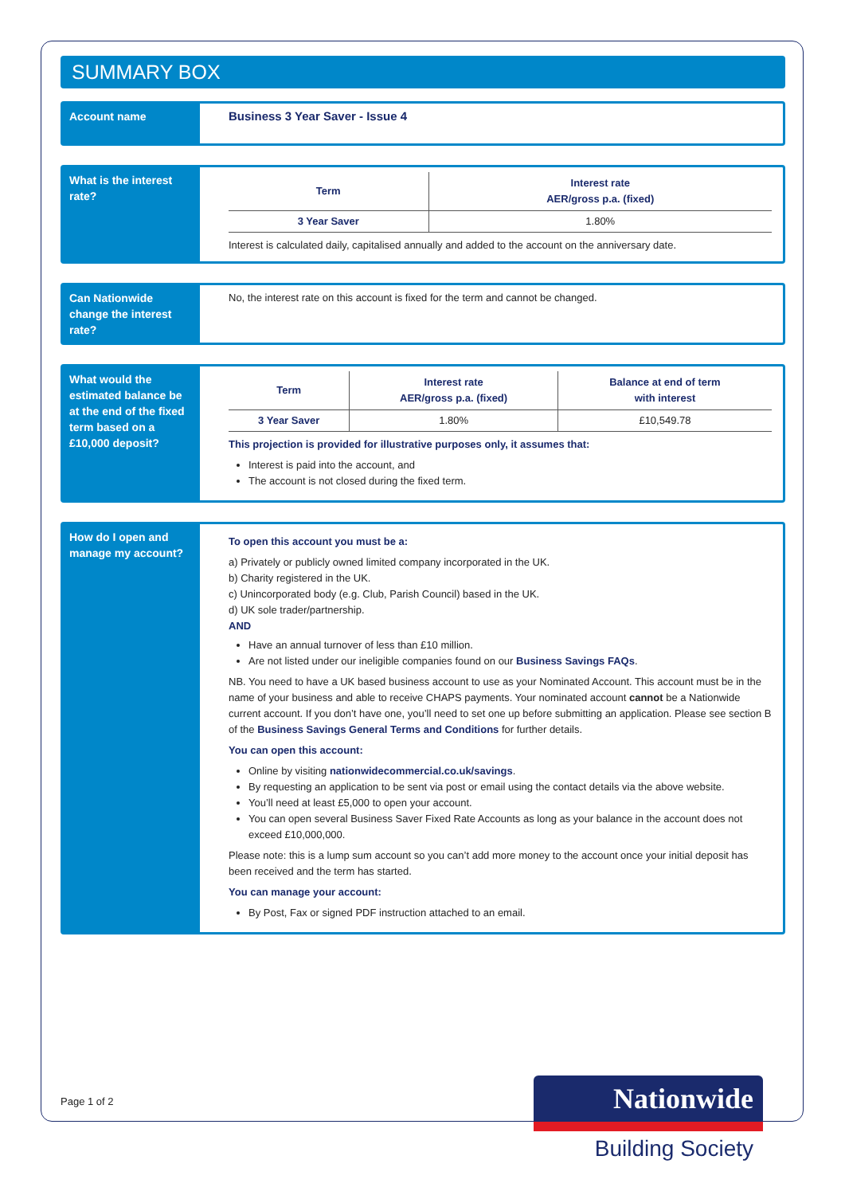SUMMARY BOX
Account name
Business 3 Year Saver - Issue 4
What is the interest rate?
| Term | Interest rate AER/gross p.a. (fixed) |
| --- | --- |
| 3 Year Saver | 1.80% |
Interest is calculated daily, capitalised annually and added to the account on the anniversary date.
Can Nationwide change the interest rate?
No, the interest rate on this account is fixed for the term and cannot be changed.
What would the estimated balance be at the end of the fixed term based on a £10,000 deposit?
| Term | Interest rate AER/gross p.a. (fixed) | Balance at end of term with interest |
| --- | --- | --- |
| 3 Year Saver | 1.80% | £10,549.78 |
This projection is provided for illustrative purposes only, it assumes that:
Interest is paid into the account, and
The account is not closed during the fixed term.
How do I open and manage my account?
To open this account you must be a:
a) Privately or publicly owned limited company incorporated in the UK.
b) Charity registered in the UK.
c) Unincorporated body (e.g. Club, Parish Council) based in the UK.
d) UK sole trader/partnership.
AND
Have an annual turnover of less than £10 million.
Are not listed under our ineligible companies found on our Business Savings FAQs.
NB. You need to have a UK based business account to use as your Nominated Account. This account must be in the name of your business and able to receive CHAPS payments. Your nominated account cannot be a Nationwide current account. If you don’t have one, you’ll need to set one up before submitting an application. Please see section B of the Business Savings General Terms and Conditions for further details.
You can open this account:
Online by visiting nationwidecommercial.co.uk/savings.
By requesting an application to be sent via post or email using the contact details via the above website.
You’ll need at least £5,000 to open your account.
You can open several Business Saver Fixed Rate Accounts as long as your balance in the account does not exceed £10,000,000.
Please note: this is a lump sum account so you can’t add more money to the account once your initial deposit has been received and the term has started.
You can manage your account:
By Post, Fax or signed PDF instruction attached to an email.
Page 1 of 2
Nationwide
Building Society